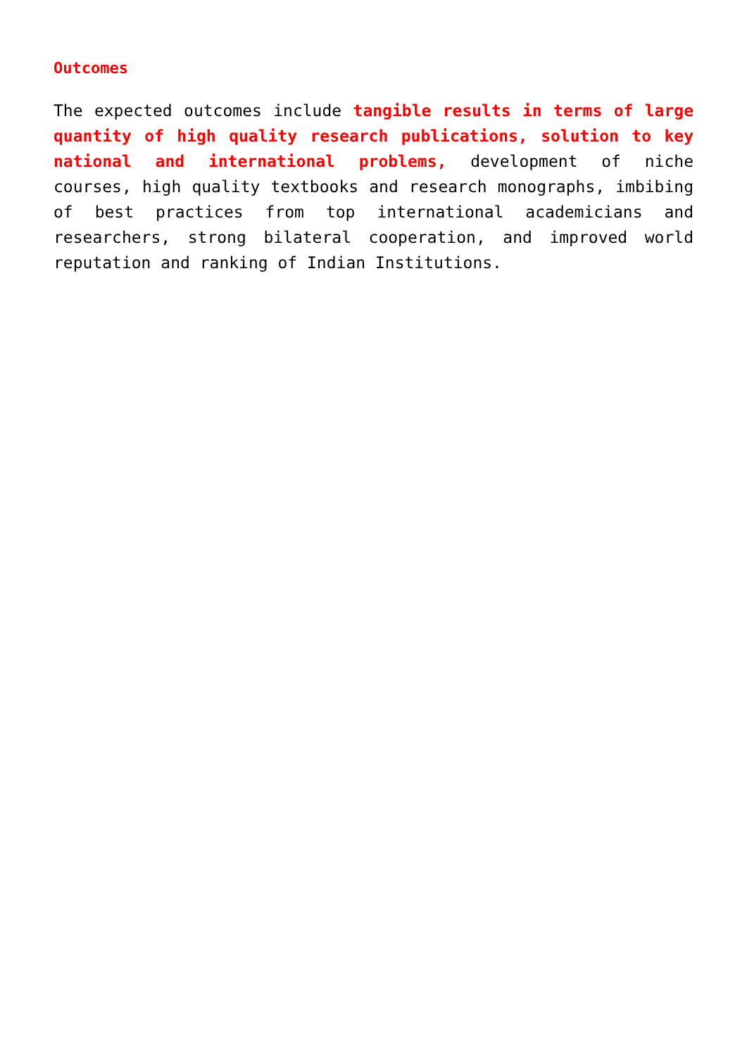Outcomes
The expected outcomes include tangible results in terms of large quantity of high quality research publications, solution to key national and international problems, development of niche courses, high quality textbooks and research monographs, imbibing of best practices from top international academicians and researchers, strong bilateral cooperation, and improved world reputation and ranking of Indian Institutions.